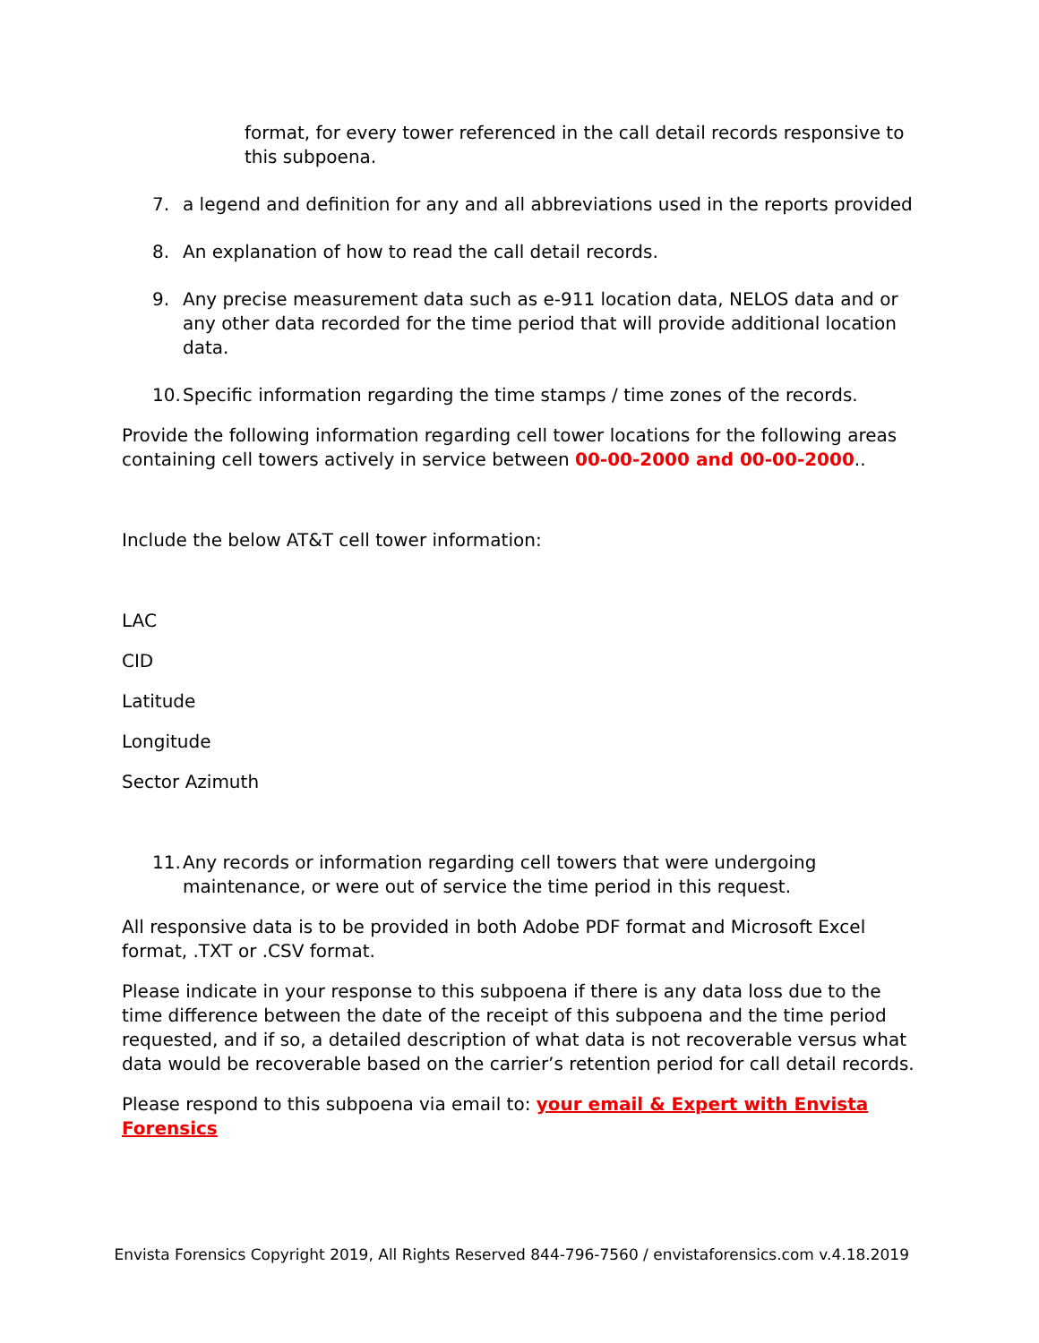format, for every tower referenced in the call detail records responsive to this subpoena.
7. a legend and definition for any and all abbreviations used in the reports provided
8. An explanation of how to read the call detail records.
9. Any precise measurement data such as e-911 location data, NELOS data and or any other data recorded for the time period that will provide additional location data.
10. Specific information regarding the time stamps / time zones of the records.
Provide the following information regarding cell tower locations for the following areas containing cell towers actively in service between 00-00-2000 and 00-00-2000..
Include the below AT&T cell tower information:
LAC
CID
Latitude
Longitude
Sector Azimuth
11. Any records or information regarding cell towers that were undergoing maintenance, or were out of service the time period in this request.
All responsive data is to be provided in both Adobe PDF format and Microsoft Excel format, .TXT or .CSV format.
Please indicate in your response to this subpoena if there is any data loss due to the time difference between the date of the receipt of this subpoena and the time period requested, and if so, a detailed description of what data is not recoverable versus what data would be recoverable based on the carrier’s retention period for call detail records.
Please respond to this subpoena via email to: your email & Expert with Envista Forensics
Envista Forensics Copyright 2019, All Rights Reserved 844-796-7560 / envistaforensics.com v.4.18.2019